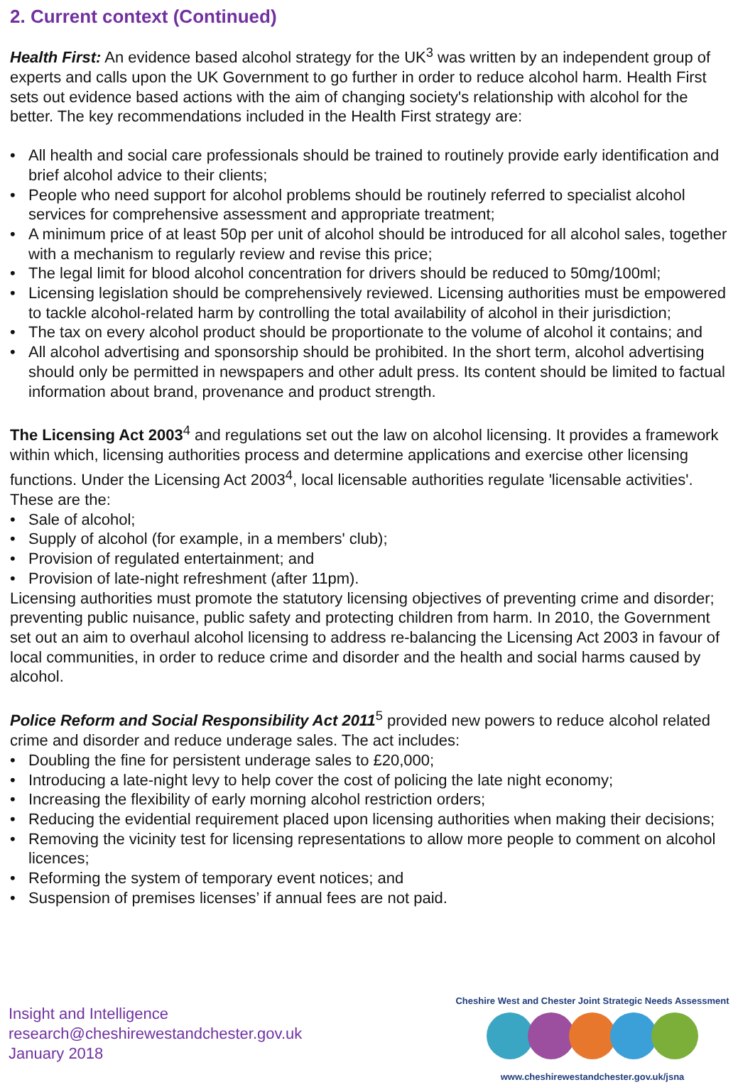2. Current context (Continued)
Health First: An evidence based alcohol strategy for the UK<sup>3</sup> was written by an independent group of experts and calls upon the UK Government to go further in order to reduce alcohol harm. Health First sets out evidence based actions with the aim of changing society's relationship with alcohol for the better. The key recommendations included in the Health First strategy are:
• All health and social care professionals should be trained to routinely provide early identification and brief alcohol advice to their clients;
• People who need support for alcohol problems should be routinely referred to specialist alcohol services for comprehensive assessment and appropriate treatment;
• A minimum price of at least 50p per unit of alcohol should be introduced for all alcohol sales, together with a mechanism to regularly review and revise this price;
• The legal limit for blood alcohol concentration for drivers should be reduced to 50mg/100ml;
• Licensing legislation should be comprehensively reviewed. Licensing authorities must be empowered to tackle alcohol-related harm by controlling the total availability of alcohol in their jurisdiction;
• The tax on every alcohol product should be proportionate to the volume of alcohol it contains; and
• All alcohol advertising and sponsorship should be prohibited. In the short term, alcohol advertising should only be permitted in newspapers and other adult press. Its content should be limited to factual information about brand, provenance and product strength.
The Licensing Act 2003<sup>4</sup> and regulations set out the law on alcohol licensing. It provides a framework within which, licensing authorities process and determine applications and exercise other licensing functions. Under the Licensing Act 2003<sup>4</sup>, local licensable authorities regulate 'licensable activities'. These are the:
• Sale of alcohol;
• Supply of alcohol (for example, in a members' club);
• Provision of regulated entertainment; and
• Provision of late-night refreshment (after 11pm).
Licensing authorities must promote the statutory licensing objectives of preventing crime and disorder; preventing public nuisance, public safety and protecting children from harm. In 2010, the Government set out an aim to overhaul alcohol licensing to address re-balancing the Licensing Act 2003 in favour of local communities, in order to reduce crime and disorder and the health and social harms caused by alcohol.
Police Reform and Social Responsibility Act 2011<sup>5</sup> provided new powers to reduce alcohol related crime and disorder and reduce underage sales. The act includes:
• Doubling the fine for persistent underage sales to £20,000;
• Introducing a late-night levy to help cover the cost of policing the late night economy;
• Increasing the flexibility of early morning alcohol restriction orders;
• Reducing the evidential requirement placed upon licensing authorities when making their decisions;
• Removing the vicinity test for licensing representations to allow more people to comment on alcohol licences;
• Reforming the system of temporary event notices; and
• Suspension of premises licenses’ if annual fees are not paid.
Insight and Intelligence
research@cheshirewestandchester.gov.uk
January 2018
Cheshire West and Chester Joint Strategic Needs Assessment
www.cheshirewestandchester.gov.uk/jsna